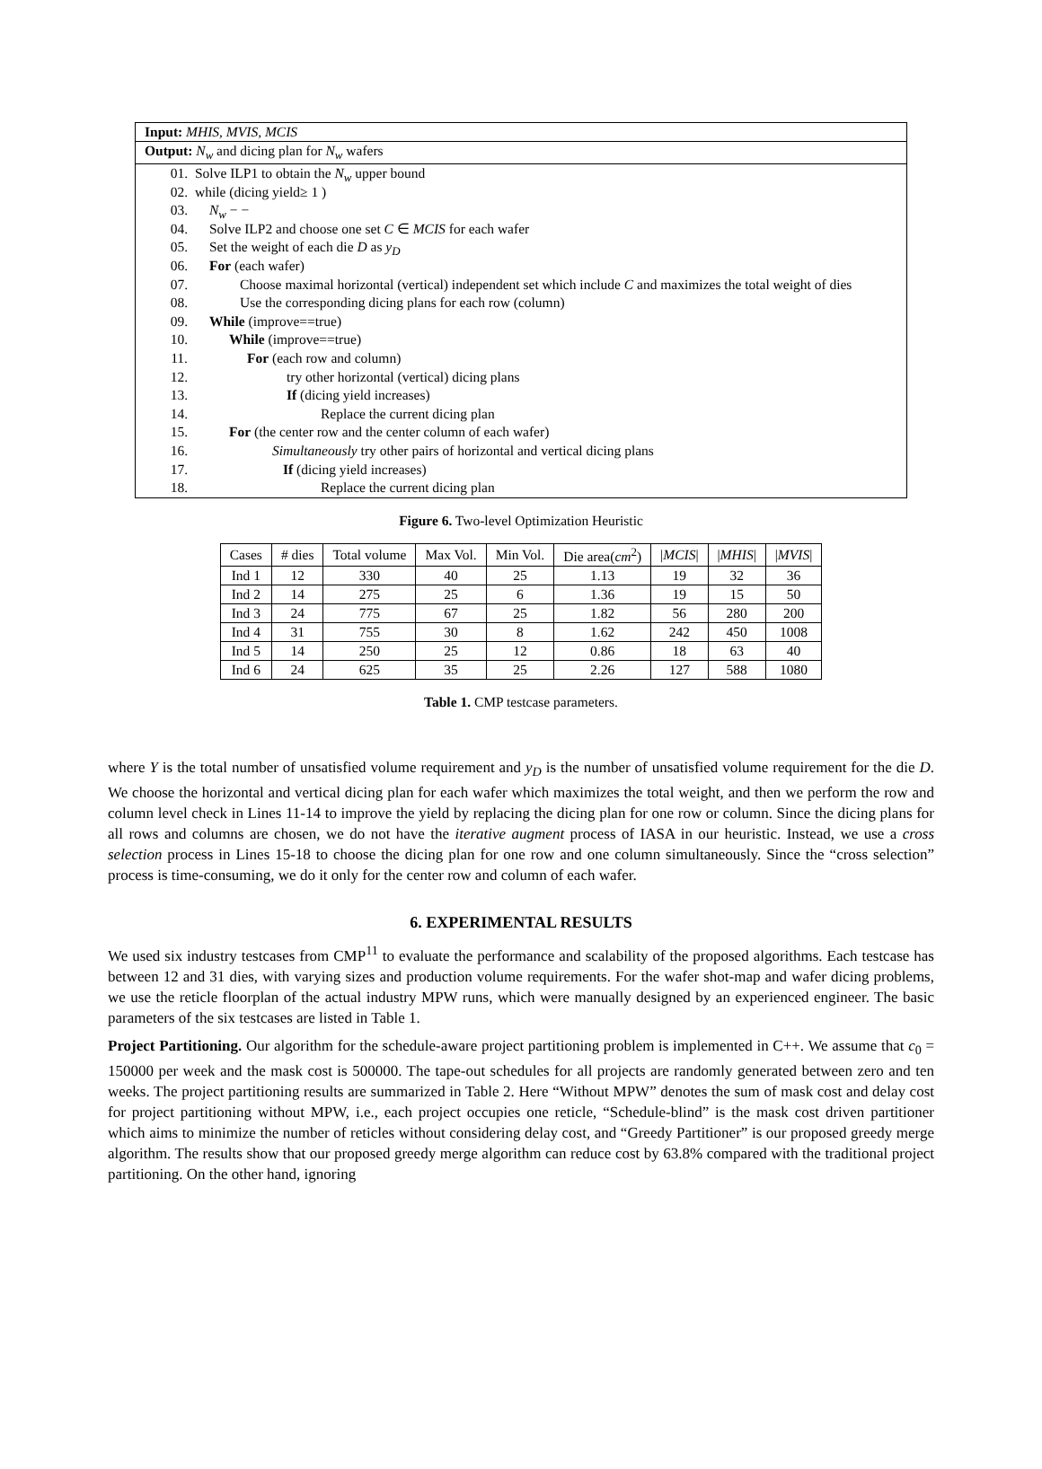Input: MHIS, MVIS, MCIS
Output: N<sub>w</sub> and dicing plan for N<sub>w</sub> wafers
01. Solve ILP1 to obtain the N<sub>w</sub> upper bound
02. while (dicing yield≥ 1 )
03. N<sub>w</sub> − −
04. Solve ILP2 and choose one set C ∈ MCIS for each wafer
05. Set the weight of each die D as y<sub>D</sub>
06. For (each wafer)
07. Choose maximal horizontal (vertical) independent set which include C and maximizes the total weight of dies
08. Use the corresponding dicing plans for each row (column)
09. While (improve==true)
10. While (improve==true)
11. For (each row and column)
12. try other horizontal (vertical) dicing plans
13. If (dicing yield increases)
14. Replace the current dicing plan
15. For (the center row and the center column of each wafer)
16. Simultaneously try other pairs of horizontal and vertical dicing plans
17. If (dicing yield increases)
18. Replace the current dicing plan
Figure 6. Two-level Optimization Heuristic
| Cases | # dies | Total volume | Max Vol. | Min Vol. | Die area( cm<sup>2</sup>) | / MCIS / | / MHIS / | / MVIS / |
| --- | --- | --- | --- | --- | --- | --- | --- | --- |
| Ind 1 | 12 | 330 | 40 | 25 | 1.13 | 19 | 32 | 36 |
| Ind 2 | 14 | 275 | 25 | 6 | 1.36 | 19 | 15 | 50 |
| Ind 3 | 24 | 775 | 67 | 25 | 1.82 | 56 | 280 | 200 |
| Ind 4 | 31 | 755 | 30 | 8 | 1.62 | 242 | 450 | 1008 |
| Ind 5 | 14 | 250 | 25 | 12 | 0.86 | 18 | 63 | 40 |
| Ind 6 | 24 | 625 | 35 | 25 | 2.26 | 127 | 588 | 1080 |
Table 1. CMP testcase parameters.
where Y is the total number of unsatisfied volume requirement and y<sub>D</sub> is the number of unsatisfied volume requirement for the die D. We choose the horizontal and vertical dicing plan for each wafer which maximizes the total weight, and then we perform the row and column level check in Lines 11-14 to improve the yield by replacing the dicing plan for one row or column. Since the dicing plans for all rows and columns are chosen, we do not have the iterative augment process of IASA in our heuristic. Instead, we use a cross selection process in Lines 15-18 to choose the dicing plan for one row and one column simultaneously. Since the “cross selection” process is time-consuming, we do it only for the center row and column of each wafer.
6. EXPERIMENTAL RESULTS
We used six industry testcases from CMP<sup>11</sup> to evaluate the performance and scalability of the proposed algorithms. Each testcase has between 12 and 31 dies, with varying sizes and production volume requirements. For the wafer shot-map and wafer dicing problems, we use the reticle floorplan of the actual industry MPW runs, which were manually designed by an experienced engineer. The basic parameters of the six testcases are listed in Table 1.
Project Partitioning. Our algorithm for the schedule-aware project partitioning problem is implemented in C++. We assume that c<sub>0</sub> = 150000 per week and the mask cost is 500000. The tape-out schedules for all projects are randomly generated between zero and ten weeks. The project partitioning results are summarized in Table 2. Here “Without MPW” denotes the sum of mask cost and delay cost for project partitioning without MPW, i.e., each project occupies one reticle, “Schedule-blind” is the mask cost driven partitioner which aims to minimize the number of reticles without considering delay cost, and “Greedy Partitioner” is our proposed greedy merge algorithm. The results show that our proposed greedy merge algorithm can reduce cost by 63.8% compared with the traditional project partitioning. On the other hand, ignoring